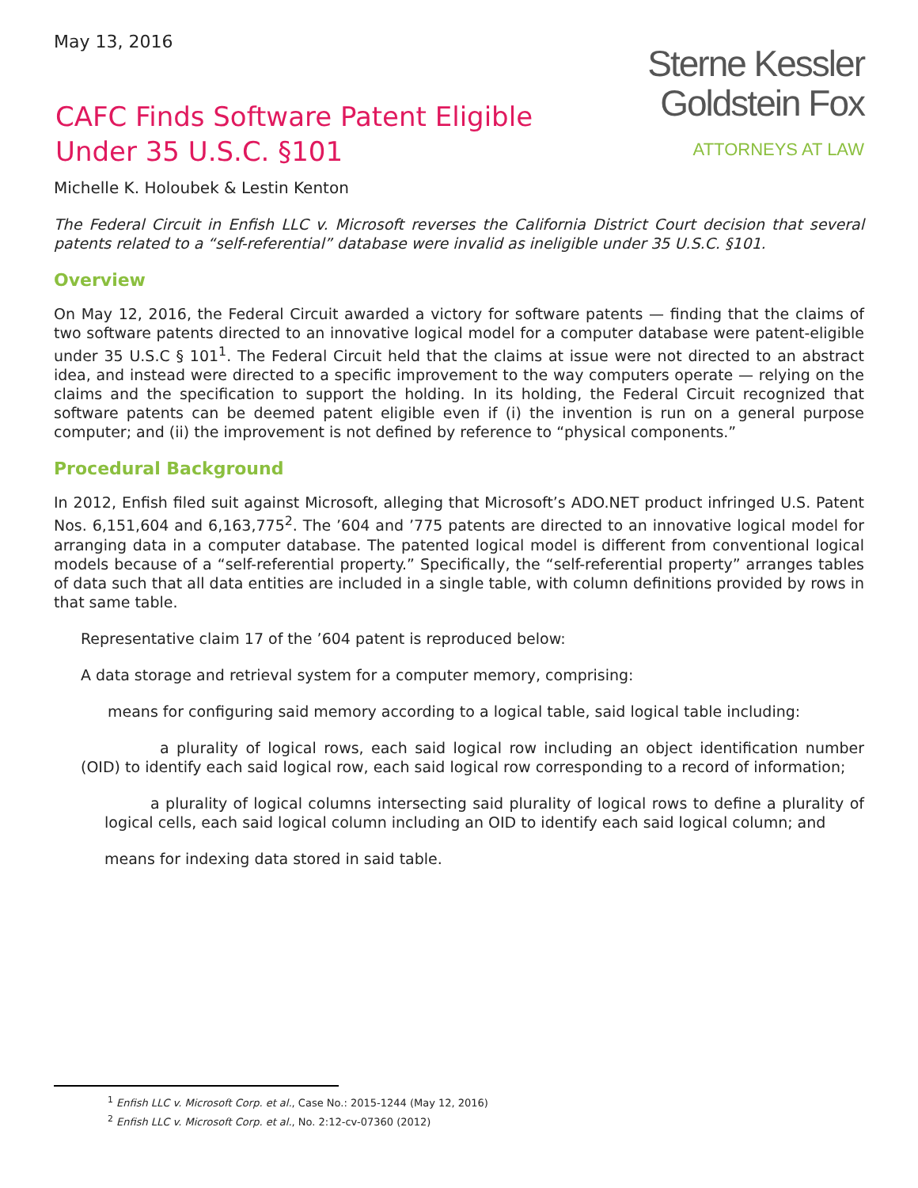May 13, 2016
CAFC Finds Software Patent Eligible
Under 35 U.S.C. §101
Sterne Kessler
Goldstein Fox
ATTORNEYS AT LAW
Michelle K. Holoubek & Lestin Kenton
The Federal Circuit in Enfish LLC v. Microsoft reverses the California District Court decision that several patents related to a “self-referential” database were invalid as ineligible under 35 U.S.C. §101.
Overview
On May 12, 2016, the Federal Circuit awarded a victory for software patents — finding that the claims of two software patents directed to an innovative logical model for a computer database were patent-eligible under 35 U.S.C § 101<sup>1</sup>. The Federal Circuit held that the claims at issue were not directed to an abstract idea, and instead were directed to a specific improvement to the way computers operate — relying on the claims and the specification to support the holding. In its holding, the Federal Circuit recognized that software patents can be deemed patent eligible even if (i) the invention is run on a general purpose computer; and (ii) the improvement is not defined by reference to “physical components.”
Procedural Background
In 2012, Enfish filed suit against Microsoft, alleging that Microsoft’s ADO.NET product infringed U.S. Patent Nos. 6,151,604 and 6,163,775<sup>2</sup>. The ’604 and ’775 patents are directed to an innovative logical model for arranging data in a computer database. The patented logical model is different from conventional logical models because of a “self-referential property.” Specifically, the “self-referential property” arranges tables of data such that all data entities are included in a single table, with column definitions provided by rows in that same table.
Representative claim 17 of the ’604 patent is reproduced below:
A data storage and retrieval system for a computer memory, comprising:
means for configuring said memory according to a logical table, said logical table including:
a plurality of logical rows, each said logical row including an object identification number (OID) to identify each said logical row, each said logical row corresponding to a record of information;
a plurality of logical columns intersecting said plurality of logical rows to define a plurality of logical cells, each said logical column including an OID to identify each said logical column; and
means for indexing data stored in said table.
<sup>1</sup> Enfish LLC v. Microsoft Corp. et al., Case No.: 2015-1244 (May 12, 2016)
<sup>2</sup> Enfish LLC v. Microsoft Corp. et al., No. 2:12-cv-07360 (2012)